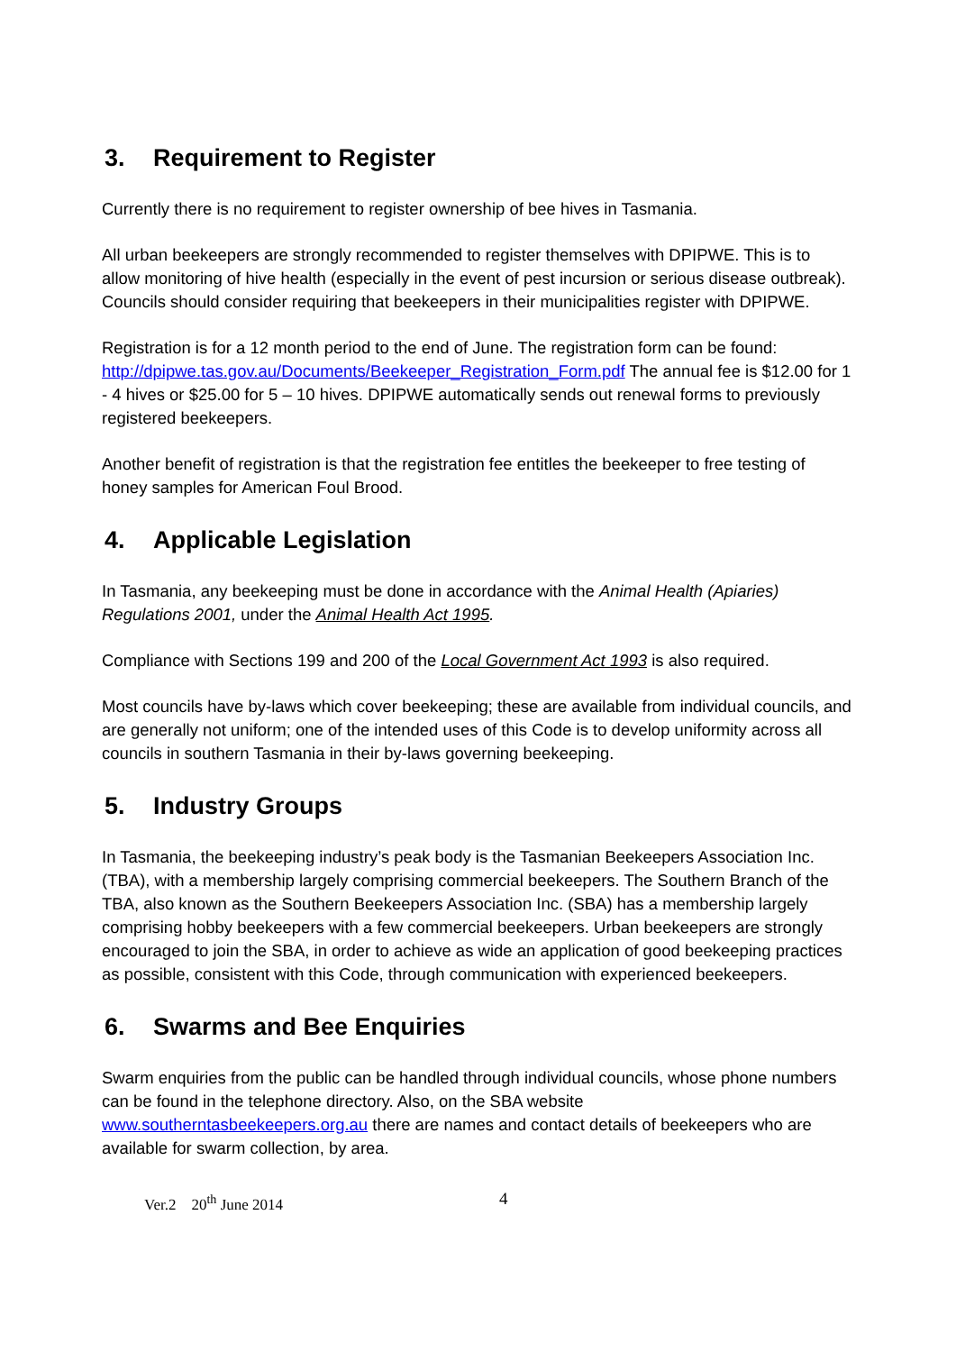3. Requirement to Register
Currently there is no requirement to register ownership of bee hives in Tasmania.
All urban beekeepers are strongly recommended to register themselves with DPIPWE. This is to allow monitoring of hive health (especially in the event of pest incursion or serious disease outbreak). Councils should consider requiring that beekeepers in their municipalities register with DPIPWE.
Registration is for a 12 month period to the end of June. The registration form can be found: http://dpipwe.tas.gov.au/Documents/Beekeeper_Registration_Form.pdf The annual fee is $12.00 for 1 - 4 hives or $25.00 for 5 – 10 hives. DPIPWE automatically sends out renewal forms to previously registered beekeepers.
Another benefit of registration is that the registration fee entitles the beekeeper to free testing of honey samples for American Foul Brood.
4. Applicable Legislation
In Tasmania, any beekeeping must be done in accordance with the Animal Health (Apiaries) Regulations 2001, under the Animal Health Act 1995.
Compliance with Sections 199 and 200 of the Local Government Act 1993 is also required.
Most councils have by-laws which cover beekeeping; these are available from individual councils, and are generally not uniform; one of the intended uses of this Code is to develop uniformity across all councils in southern Tasmania in their by-laws governing beekeeping.
5. Industry Groups
In Tasmania, the beekeeping industry’s peak body is the Tasmanian Beekeepers Association Inc. (TBA), with a membership largely comprising commercial beekeepers. The Southern Branch of the TBA, also known as the Southern Beekeepers Association Inc. (SBA) has a membership largely comprising hobby beekeepers with a few commercial beekeepers. Urban beekeepers are strongly encouraged to join the SBA, in order to achieve as wide an application of good beekeeping practices as possible, consistent with this Code, through communication with experienced beekeepers.
6. Swarms and Bee Enquiries
Swarm enquiries from the public can be handled through individual councils, whose phone numbers can be found in the telephone directory. Also, on the SBA website www.southerntasbeekeepers.org.au there are names and contact details of beekeepers who are available for swarm collection, by area.
Ver.2 20<sup>th</sup> June 2014 4